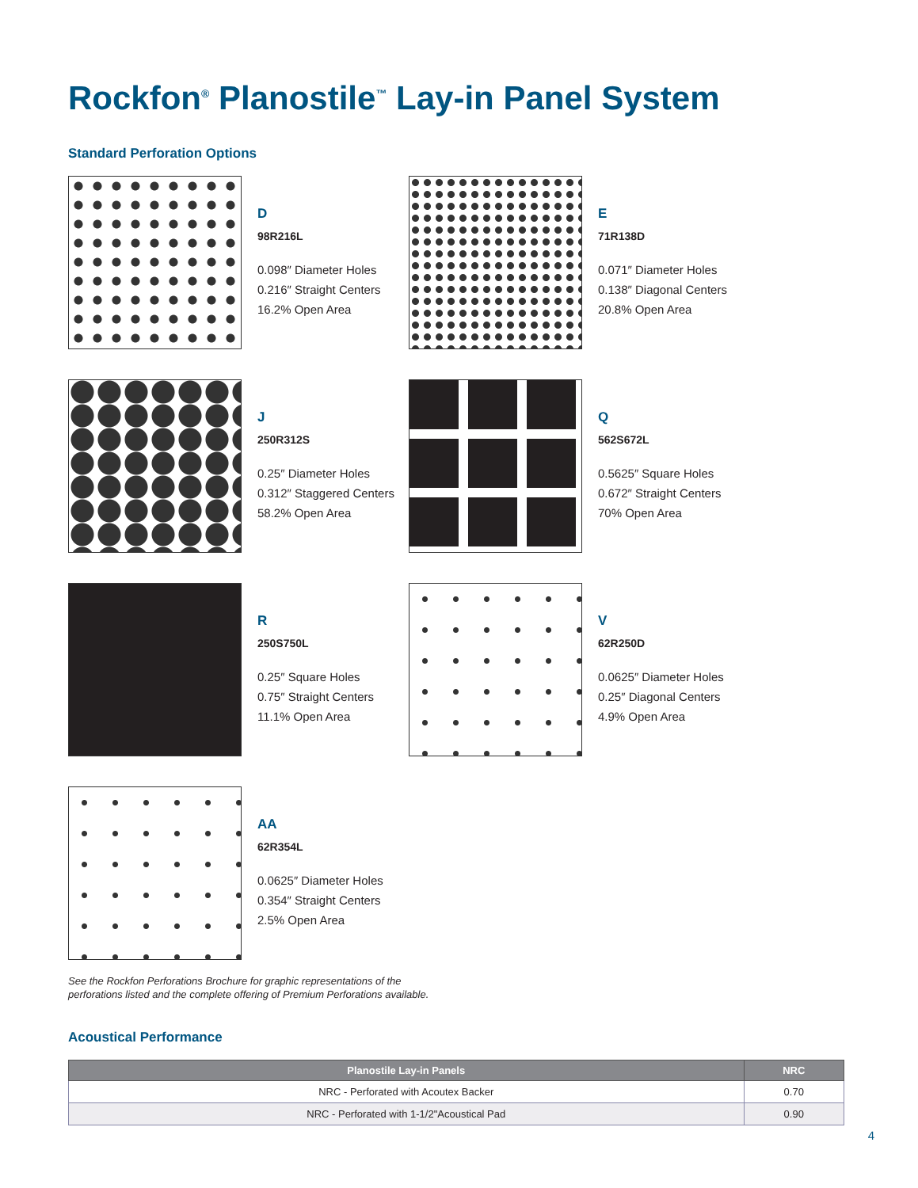Rockfon<sup>®</sup> Planostile<sup>™</sup> Lay-in Panel System
Standard Perforation Options
D
98R216L
0.098″ Diameter Holes
0.216″ Straight Centers
16.2% Open Area
E
71R138D
0.071″ Diameter Holes
0.138″ Diagonal Centers
20.8% Open Area
J
250R312S
0.25″ Diameter Holes
0.312″ Staggered Centers
58.2% Open Area
Q
562S672L
0.5625″ Square Holes
0.672″ Straight Centers
70% Open Area
R
250S750L
0.25″ Square Holes
0.75″ Straight Centers
11.1% Open Area
V
62R250D
0.0625″ Diameter Holes
0.25″ Diagonal Centers
4.9% Open Area
AA
62R354L
0.0625″ Diameter Holes
0.354″ Straight Centers
2.5% Open Area
See the Rockfon Perforations Brochure for graphic representations of the
perforations listed and the complete offering of Premium Perforations available.
Acoustical Performance
| Planostile Lay-in Panels | NRC |
| --- | --- |
| NRC - Perforated with Acoutex Backer | 0.70 |
| NRC - Perforated with 1-1/2"Acoustical Pad | 0.90 |
4